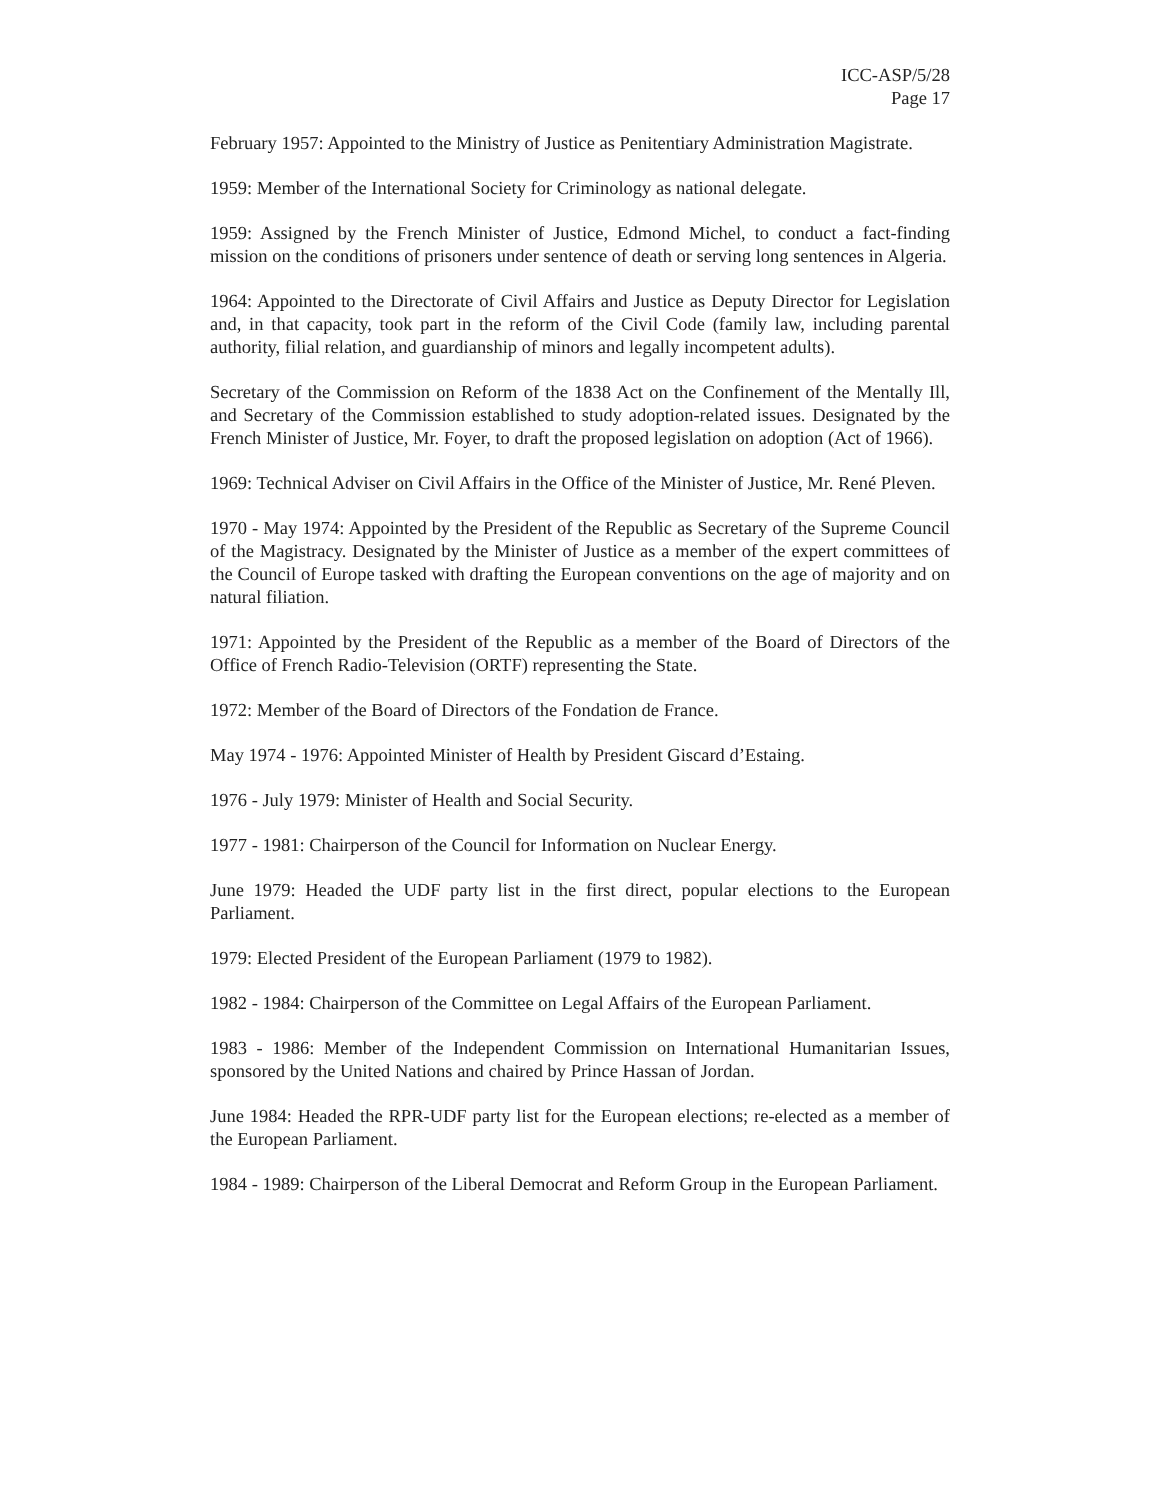ICC-ASP/5/28
Page 17
February 1957: Appointed to the Ministry of Justice as Penitentiary Administration Magistrate.
1959: Member of the International Society for Criminology as national delegate.
1959: Assigned by the French Minister of Justice, Edmond Michel, to conduct a fact-finding mission on the conditions of prisoners under sentence of death or serving long sentences in Algeria.
1964: Appointed to the Directorate of Civil Affairs and Justice as Deputy Director for Legislation and, in that capacity, took part in the reform of the Civil Code (family law, including parental authority, filial relation, and guardianship of minors and legally incompetent adults).
Secretary of the Commission on Reform of the 1838 Act on the Confinement of the Mentally Ill, and Secretary of the Commission established to study adoption-related issues. Designated by the French Minister of Justice, Mr. Foyer, to draft the proposed legislation on adoption (Act of 1966).
1969: Technical Adviser on Civil Affairs in the Office of the Minister of Justice, Mr. René Pleven.
1970 - May 1974: Appointed by the President of the Republic as Secretary of the Supreme Council of the Magistracy. Designated by the Minister of Justice as a member of the expert committees of the Council of Europe tasked with drafting the European conventions on the age of majority and on natural filiation.
1971: Appointed by the President of the Republic as a member of the Board of Directors of the Office of French Radio-Television (ORTF) representing the State.
1972: Member of the Board of Directors of the Fondation de France.
May 1974 - 1976: Appointed Minister of Health by President Giscard d’Estaing.
1976 - July 1979: Minister of Health and Social Security.
1977 - 1981: Chairperson of the Council for Information on Nuclear Energy.
June 1979: Headed the UDF party list in the first direct, popular elections to the European Parliament.
1979: Elected President of the European Parliament (1979 to 1982).
1982 - 1984: Chairperson of the Committee on Legal Affairs of the European Parliament.
1983 - 1986: Member of the Independent Commission on International Humanitarian Issues, sponsored by the United Nations and chaired by Prince Hassan of Jordan.
June 1984: Headed the RPR-UDF party list for the European elections; re-elected as a member of the European Parliament.
1984 - 1989: Chairperson of the Liberal Democrat and Reform Group in the European Parliament.